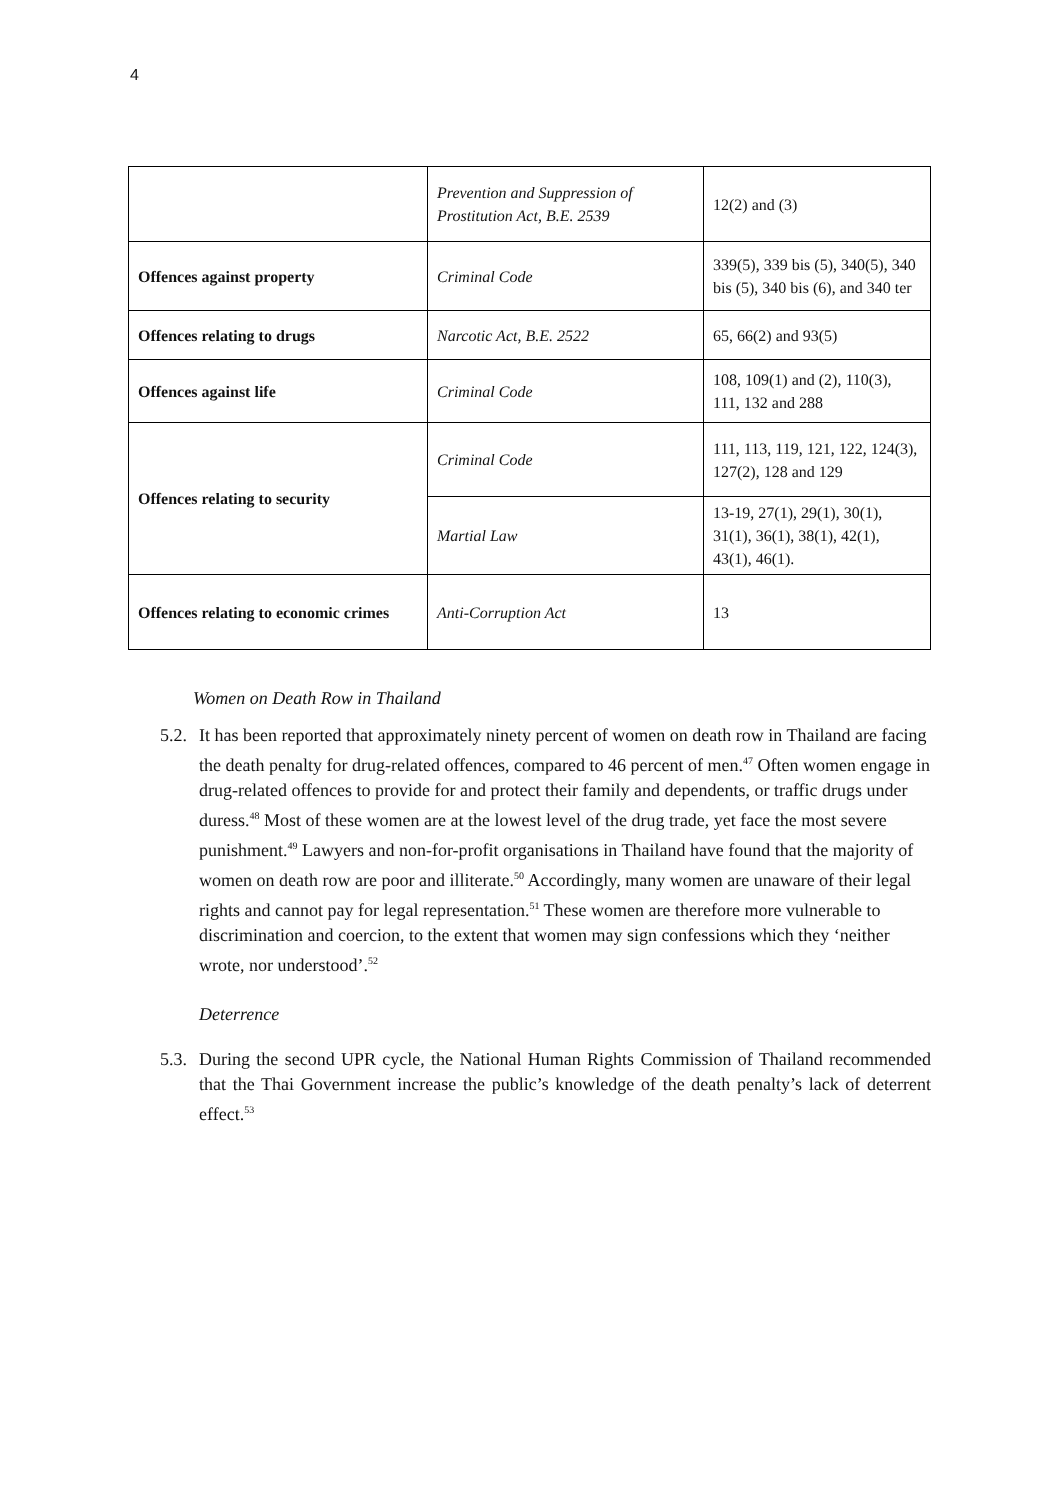4
| | Prevention and Suppression of Prostitution Act, B.E. 2539 | 12(2) and (3) |
| Offences against property | Criminal Code | 339(5), 339 bis (5), 340(5), 340 bis (5), 340 bis (6), and 340 ter |
| Offences relating to drugs | Narcotic Act, B.E. 2522 | 65, 66(2) and 93(5) |
| Offences against life | Criminal Code | 108, 109(1) and (2), 110(3), 111, 132 and 288 |
| Offences relating to security | Criminal Code | 111, 113, 119, 121, 122, 124(3), 127(2), 128 and 129 |
| | Martial Law | 13-19, 27(1), 29(1), 30(1), 31(1), 36(1), 38(1), 42(1), 43(1), 46(1). |
| Offences relating to economic crimes | Anti-Corruption Act | 13 |
Women on Death Row in Thailand
5.2.
It has been reported that approximately ninety percent of women on death row in Thailand are facing the death penalty for drug-related offences, compared to 46 percent of men.<sup>47</sup> Often women engage in drug-related offences to provide for and protect their family and dependents, or traffic drugs under duress.<sup>48</sup> Most of these women are at the lowest level of the drug trade, yet face the most severe punishment.<sup>49</sup> Lawyers and non-for-profit organisations in Thailand have found that the majority of women on death row are poor and illiterate.<sup>50</sup> Accordingly, many women are unaware of their legal rights and cannot pay for legal representation.<sup>51</sup> These women are therefore more vulnerable to discrimination and coercion, to the extent that women may sign confessions which they ‘neither wrote, nor understood’.<sup>52</sup>
Deterrence
5.3.
During the second UPR cycle, the National Human Rights Commission of Thailand recommended that the Thai Government increase the public’s knowledge of the death penalty’s lack of deterrent effect.<sup>53</sup>